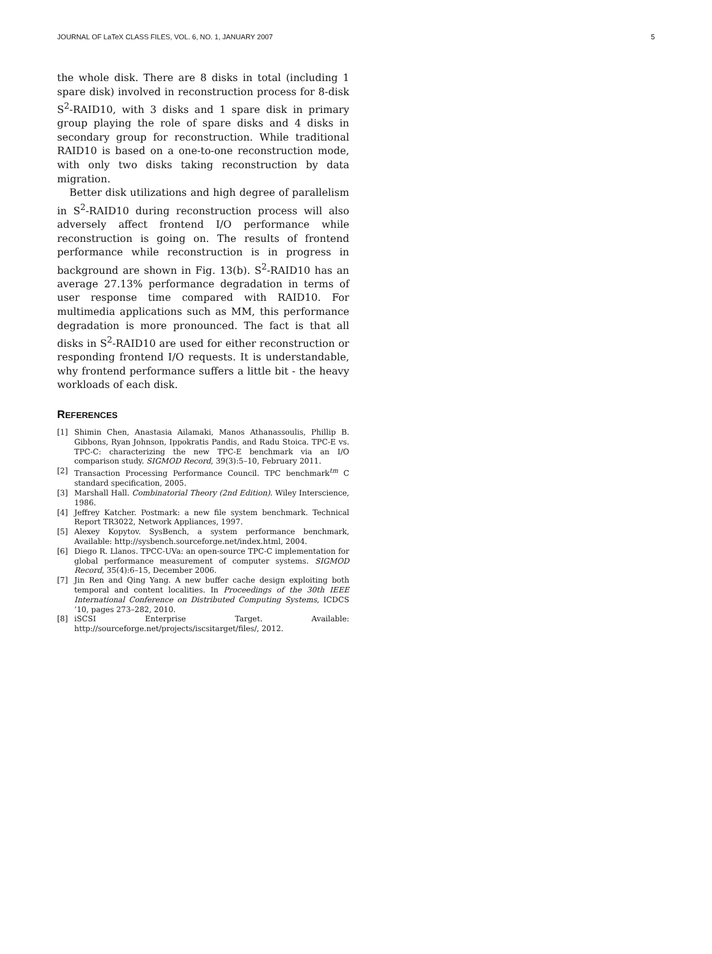JOURNAL OF LaTeX CLASS FILES, VOL. 6, NO. 1, JANUARY 2007 5
the whole disk. There are 8 disks in total (including 1 spare disk) involved in reconstruction process for 8-disk S<sup>2</sup>-RAID10, with 3 disks and 1 spare disk in primary group playing the role of spare disks and 4 disks in secondary group for reconstruction. While traditional RAID10 is based on a one-to-one reconstruction mode, with only two disks taking reconstruction by data migration.
Better disk utilizations and high degree of parallelism in S<sup>2</sup>-RAID10 during reconstruction process will also adversely affect frontend I/O performance while reconstruction is going on. The results of frontend performance while reconstruction is in progress in background are shown in Fig. 13(b). S<sup>2</sup>-RAID10 has an average 27.13% performance degradation in terms of user response time compared with RAID10. For multimedia applications such as MM, this performance degradation is more pronounced. The fact is that all disks in S<sup>2</sup>-RAID10 are used for either reconstruction or responding frontend I/O requests. It is understandable, why frontend performance suffers a little bit - the heavy workloads of each disk.
REFERENCES
[1] Shimin Chen, Anastasia Ailamaki, Manos Athanassoulis, Phillip B. Gibbons, Ryan Johnson, Ippokratis Pandis, and Radu Stoica. TPC-E vs. TPC-C: characterizing the new TPC-E benchmark via an I/O comparison study. SIGMOD Record, 39(3):5–10, February 2011.
[2] Transaction Processing Performance Council. TPC benchmark<sup>tm</sup> C standard specification, 2005.
[3] Marshall Hall. Combinatorial Theory (2nd Edition). Wiley Interscience, 1986.
[4] Jeffrey Katcher. Postmark: a new file system benchmark. Technical Report TR3022, Network Appliances, 1997.
[5] Alexey Kopytov. SysBench, a system performance benchmark, Available: http://sysbench.sourceforge.net/index.html, 2004.
[6] Diego R. Llanos. TPCC-UVa: an open-source TPC-C implementation for global performance measurement of computer systems. SIGMOD Record, 35(4):6–15, December 2006.
[7] Jin Ren and Qing Yang. A new buffer cache design exploiting both temporal and content localities. In Proceedings of the 30th IEEE International Conference on Distributed Computing Systems, ICDCS ’10, pages 273–282, 2010.
[8] iSCSI Enterprise Target. Available: http://sourceforge.net/projects/iscsitarget/files/, 2012.